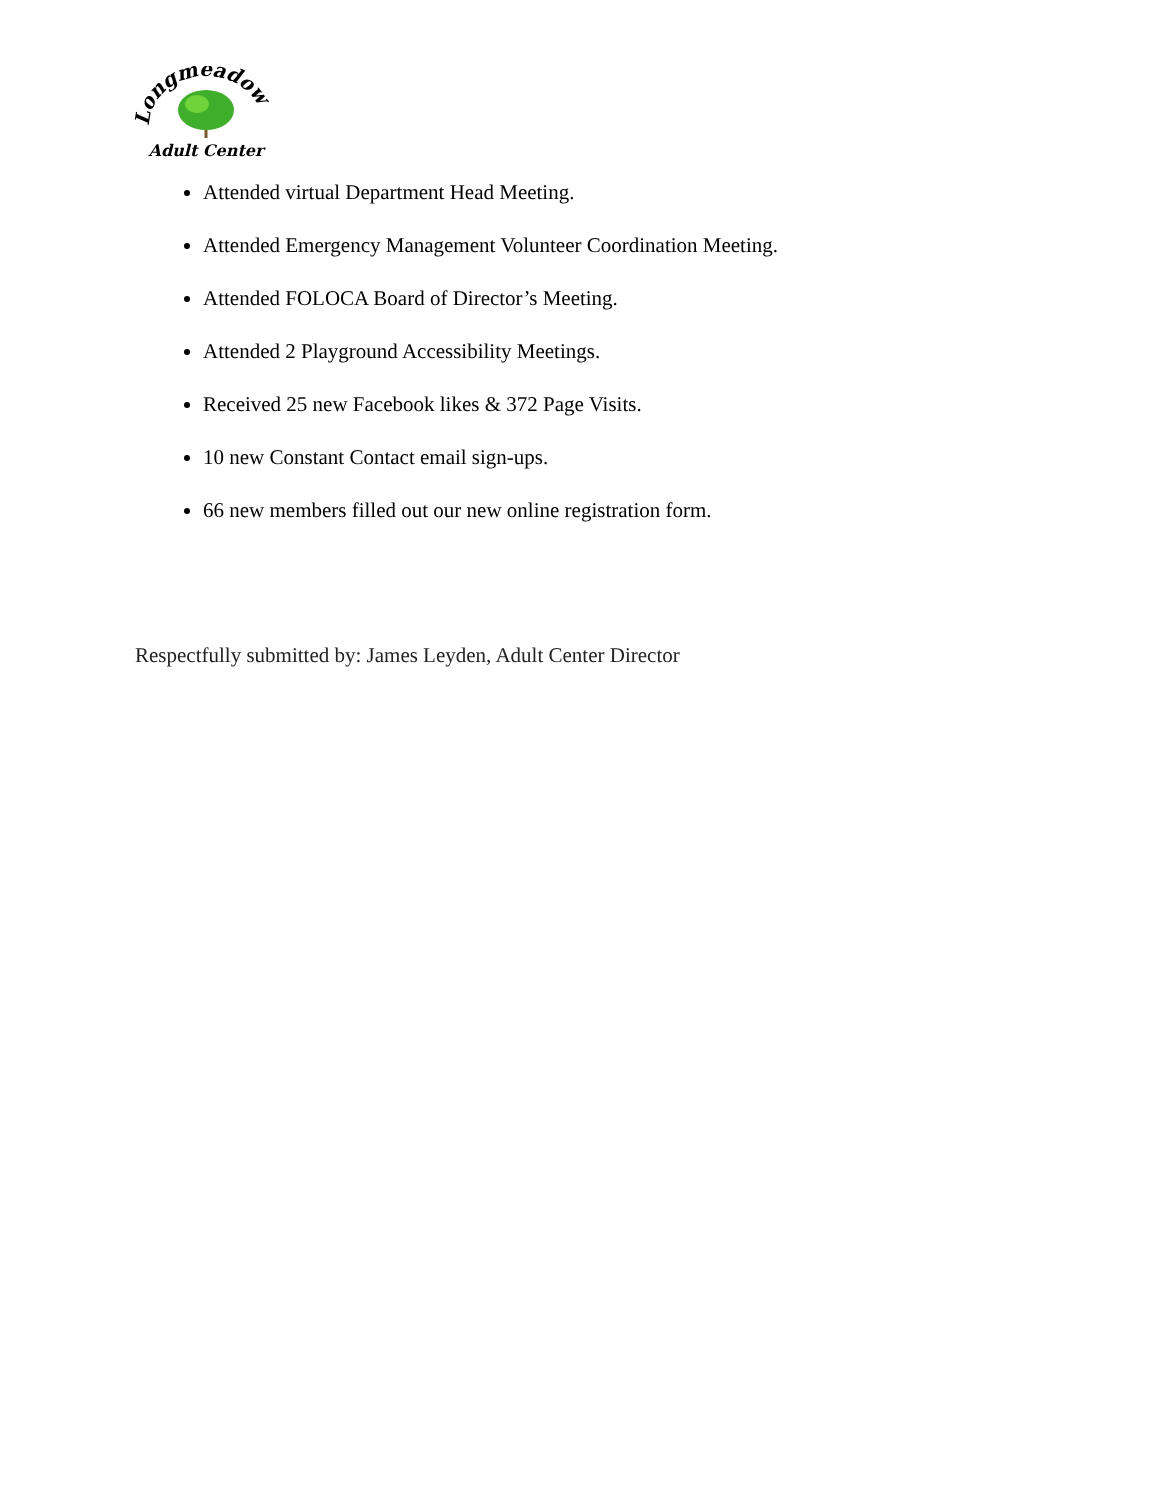Longmeadow
Adult Center
Attended virtual Department Head Meeting.
Attended Emergency Management Volunteer Coordination Meeting.
Attended FOLOCA Board of Director’s Meeting.
Attended 2 Playground Accessibility Meetings.
Received 25 new Facebook likes & 372 Page Visits.
10 new Constant Contact email sign-ups.
66 new members filled out our new online registration form.
Respectfully submitted by: James Leyden, Adult Center Director